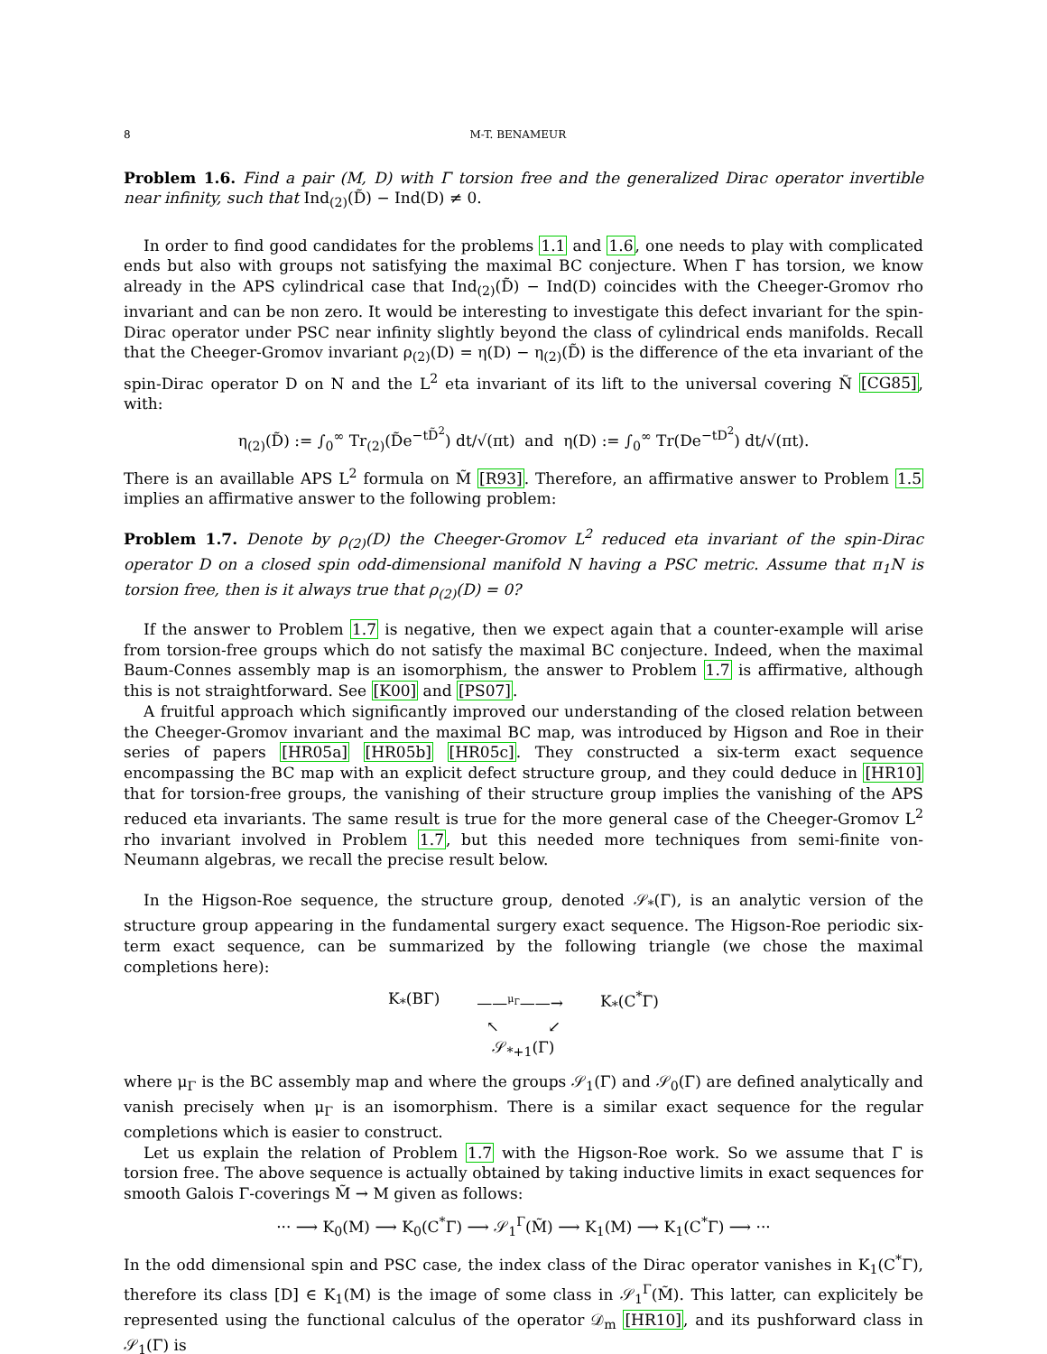8 M-T. BENAMEUR
Problem 1.6. Find a pair (M, D) with Γ torsion free and the generalized Dirac operator invertible near infinity, such that Ind<sub>(2)</sub>(D̃) − Ind(D) ≠ 0.
In order to find good candidates for the problems 1.1 and 1.6, one needs to play with complicated ends but also with groups not satisfying the maximal BC conjecture. When Γ has torsion, we know already in the APS cylindrical case that Ind<sub>(2)</sub>(D̃) − Ind(D) coincides with the Cheeger-Gromov rho invariant and can be non zero. It would be interesting to investigate this defect invariant for the spin-Dirac operator under PSC near infinity slightly beyond the class of cylindrical ends manifolds. Recall that the Cheeger-Gromov invariant ρ<sub>(2)</sub>(D) = η(D) − η<sub>(2)</sub>(D̃) is the difference of the eta invariant of the spin-Dirac operator D on N and the L<sup>2</sup> eta invariant of its lift to the universal covering Ñ [CG85], with:
η<sub>(2)</sub>(D̃) := ∫<sub>0</sub><sup>∞</sup> Tr<sub>(2)</sub>(D̃e<sup>−tD̃<sup>2</sup></sup>) dt/√(πt) and η(D) := ∫<sub>0</sub><sup>∞</sup> Tr(De<sup>−tD<sup>2</sup></sup>) dt/√(πt).
There is an availlable APS L<sup>2</sup> formula on M̃ [R93]. Therefore, an affirmative answer to Problem 1.5 implies an affirmative answer to the following problem:
Problem 1.7. Denote by ρ<sub>(2)</sub>(D) the Cheeger-Gromov L<sup>2</sup> reduced eta invariant of the spin-Dirac operator D on a closed spin odd-dimensional manifold N having a PSC metric. Assume that π<sub>1</sub>N is torsion free, then is it always true that ρ<sub>(2)</sub>(D) = 0?
If the answer to Problem 1.7 is negative, then we expect again that a counter-example will arise from torsion-free groups which do not satisfy the maximal BC conjecture. Indeed, when the maximal Baum-Connes assembly map is an isomorphism, the answer to Problem 1.7 is affirmative, although this is not straightforward. See [K00] and [PS07].
A fruitful approach which significantly improved our understanding of the closed relation between the Cheeger-Gromov invariant and the maximal BC map, was introduced by Higson and Roe in their series of papers [HR05a] [HR05b] [HR05c]. They constructed a six-term exact sequence encompassing the BC map with an explicit defect structure group, and they could deduce in [HR10] that for torsion-free groups, the vanishing of their structure group implies the vanishing of the APS reduced eta invariants. The same result is true for the more general case of the Cheeger-Gromov L<sup>2</sup> rho invariant involved in Problem 1.7, but this needed more techniques from semi-finite von-Neumann algebras, we recall the precise result below.
In the Higson-Roe sequence, the structure group, denoted 𝒮<sub>*</sub>(Γ), is an analytic version of the structure group appearing in the fundamental surgery exact sequence. The Higson-Roe periodic six-term exact sequence, can be summarized by the following triangle (we chose the maximal completions here):
K<sub>*</sub>(BΓ) ——<sup>μ<sub>Γ</sub></sup>——→ K<sub>*</sub>(C<sup>*</sup>Γ)
↖ ↙
𝒮<sub>*+1</sub>(Γ)
where μ<sub>Γ</sub> is the BC assembly map and where the groups 𝒮<sub>1</sub>(Γ) and 𝒮<sub>0</sub>(Γ) are defined analytically and vanish precisely when μ<sub>Γ</sub> is an isomorphism. There is a similar exact sequence for the regular completions which is easier to construct.
Let us explain the relation of Problem 1.7 with the Higson-Roe work. So we assume that Γ is torsion free. The above sequence is actually obtained by taking inductive limits in exact sequences for smooth Galois Γ-coverings M̃ → M given as follows:
··· ⟶ K<sub>0</sub>(M) ⟶ K<sub>0</sub>(C<sup>*</sup>Γ) ⟶ 𝒮<sub>1</sub><sup>Γ</sup>(M̃) ⟶ K<sub>1</sub>(M) ⟶ K<sub>1</sub>(C<sup>*</sup>Γ) ⟶ ···
In the odd dimensional spin and PSC case, the index class of the Dirac operator vanishes in K<sub>1</sub>(C<sup>*</sup>Γ), therefore its class [D] ∈ K<sub>1</sub>(M) is the image of some class in 𝒮<sub>1</sub><sup>Γ</sup>(M̃). This latter, can explicitely be represented using the functional calculus of the operator 𝒟<sub>m</sub> [HR10], and its pushforward class in 𝒮<sub>1</sub>(Γ) is